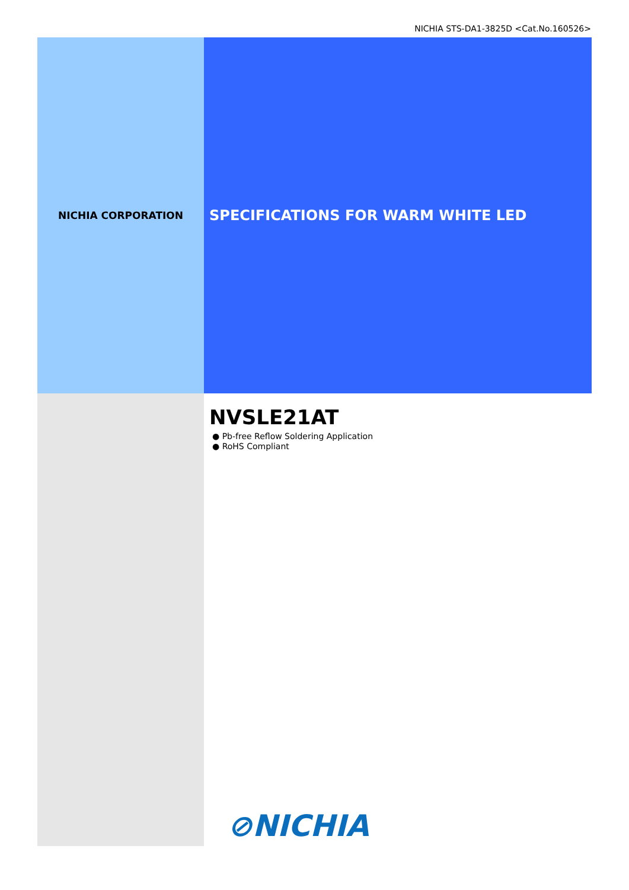NICHIA STS-DA1-3825D <Cat.No.160526>
NICHIA CORPORATION
SPECIFICATIONS FOR WARM WHITE LED
NVSLE21AT
● Pb-free Reflow Soldering Application
● RoHS Compliant
⊘NICHIA